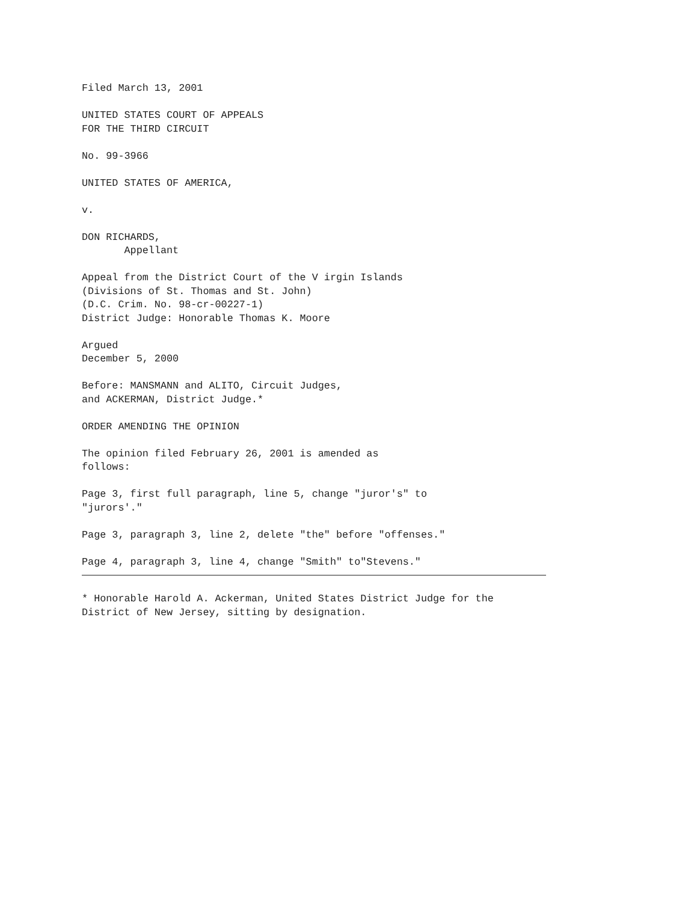Filed March 13, 2001
UNITED STATES COURT OF APPEALS FOR THE THIRD CIRCUIT
No. 99-3966
UNITED STATES OF AMERICA,
v.
DON RICHARDS, Appellant
Appeal from the District Court of the V irgin Islands (Divisions of St. Thomas and St. John) (D.C. Crim. No. 98-cr-00227-1) District Judge: Honorable Thomas K. Moore
Argued December 5, 2000
Before: MANSMANN and ALITO, Circuit Judges, and ACKERMAN, District Judge.*
ORDER AMENDING THE OPINION
The opinion filed February 26, 2001 is amended as follows:
Page 3, first full paragraph, line 5, change "juror's" to "jurors'."
Page 3, paragraph 3, line 2, delete "the" before "offenses."
Page 4, paragraph 3, line 4, change "Smith" to"Stevens."
* Honorable Harold A. Ackerman, United States District Judge for the District of New Jersey, sitting by designation.